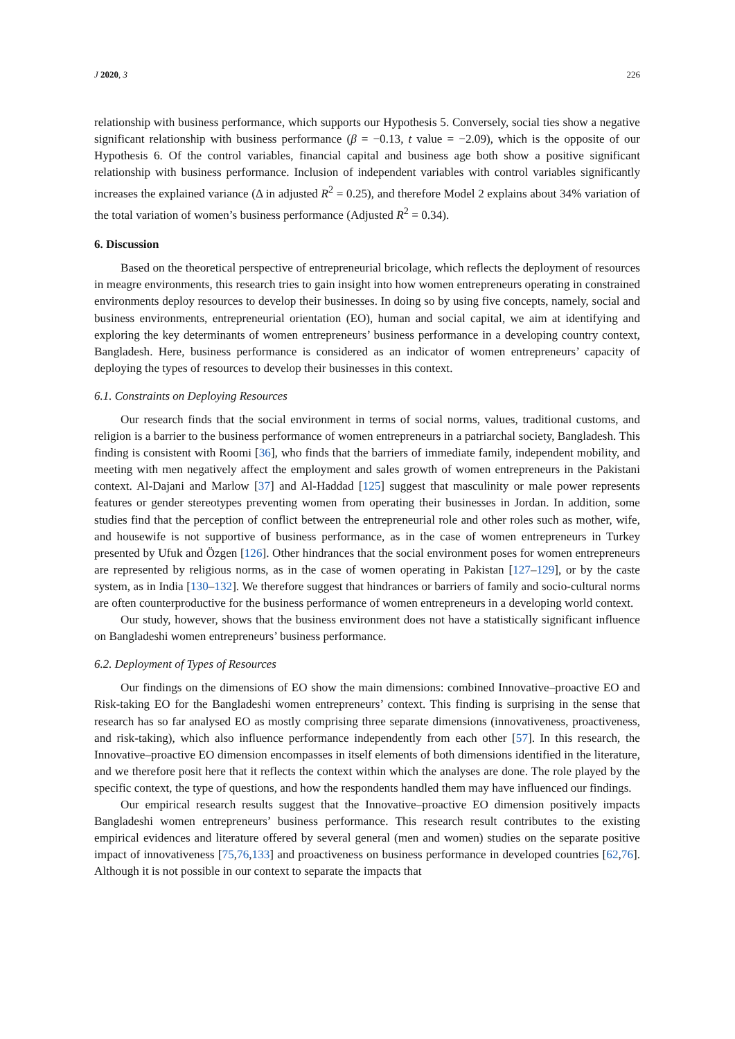J 2020, 3 226
relationship with business performance, which supports our Hypothesis 5. Conversely, social ties show a negative significant relationship with business performance (β = −0.13, t value = −2.09), which is the opposite of our Hypothesis 6. Of the control variables, financial capital and business age both show a positive significant relationship with business performance. Inclusion of independent variables with control variables significantly increases the explained variance (Δ in adjusted R<sup>2</sup> = 0.25), and therefore Model 2 explains about 34% variation of the total variation of women’s business performance (Adjusted R<sup>2</sup> = 0.34).
6. Discussion
Based on the theoretical perspective of entrepreneurial bricolage, which reflects the deployment of resources in meagre environments, this research tries to gain insight into how women entrepreneurs operating in constrained environments deploy resources to develop their businesses. In doing so by using five concepts, namely, social and business environments, entrepreneurial orientation (EO), human and social capital, we aim at identifying and exploring the key determinants of women entrepreneurs’ business performance in a developing country context, Bangladesh. Here, business performance is considered as an indicator of women entrepreneurs’ capacity of deploying the types of resources to develop their businesses in this context.
6.1. Constraints on Deploying Resources
Our research finds that the social environment in terms of social norms, values, traditional customs, and religion is a barrier to the business performance of women entrepreneurs in a patriarchal society, Bangladesh. This finding is consistent with Roomi [36], who finds that the barriers of immediate family, independent mobility, and meeting with men negatively affect the employment and sales growth of women entrepreneurs in the Pakistani context. Al-Dajani and Marlow [37] and Al-Haddad [125] suggest that masculinity or male power represents features or gender stereotypes preventing women from operating their businesses in Jordan. In addition, some studies find that the perception of conflict between the entrepreneurial role and other roles such as mother, wife, and housewife is not supportive of business performance, as in the case of women entrepreneurs in Turkey presented by Ufuk and Özgen [126]. Other hindrances that the social environment poses for women entrepreneurs are represented by religious norms, as in the case of women operating in Pakistan [127–129], or by the caste system, as in India [130–132]. We therefore suggest that hindrances or barriers of family and socio-cultural norms are often counterproductive for the business performance of women entrepreneurs in a developing world context.
Our study, however, shows that the business environment does not have a statistically significant influence on Bangladeshi women entrepreneurs’ business performance.
6.2. Deployment of Types of Resources
Our findings on the dimensions of EO show the main dimensions: combined Innovative–proactive EO and Risk-taking EO for the Bangladeshi women entrepreneurs’ context. This finding is surprising in the sense that research has so far analysed EO as mostly comprising three separate dimensions (innovativeness, proactiveness, and risk-taking), which also influence performance independently from each other [57]. In this research, the Innovative–proactive EO dimension encompasses in itself elements of both dimensions identified in the literature, and we therefore posit here that it reflects the context within which the analyses are done. The role played by the specific context, the type of questions, and how the respondents handled them may have influenced our findings.
Our empirical research results suggest that the Innovative–proactive EO dimension positively impacts Bangladeshi women entrepreneurs’ business performance. This research result contributes to the existing empirical evidences and literature offered by several general (men and women) studies on the separate positive impact of innovativeness [75,76,133] and proactiveness on business performance in developed countries [62,76]. Although it is not possible in our context to separate the impacts that